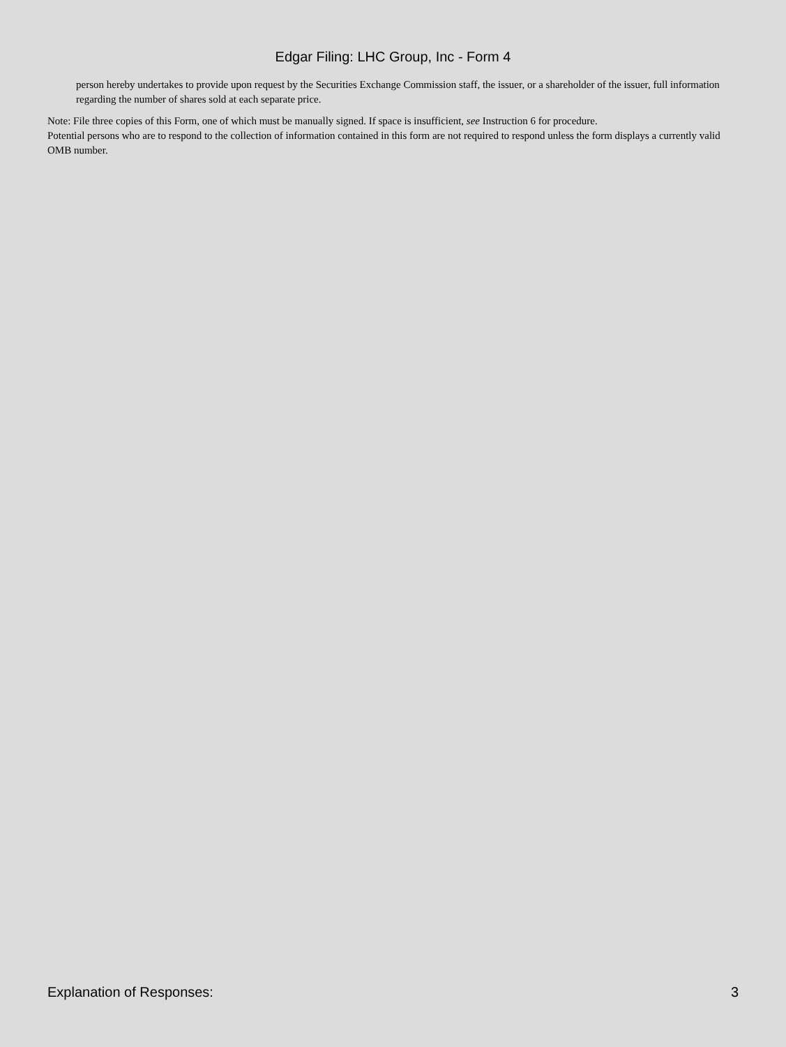Edgar Filing: LHC Group, Inc - Form 4
person hereby undertakes to provide upon request by the Securities Exchange Commission staff, the issuer, or a shareholder of the issuer, full information regarding the number of shares sold at each separate price.
Note: File three copies of this Form, one of which must be manually signed. If space is insufficient, see Instruction 6 for procedure.
Potential persons who are to respond to the collection of information contained in this form are not required to respond unless the form displays a currently valid OMB number.
Explanation of Responses: 3